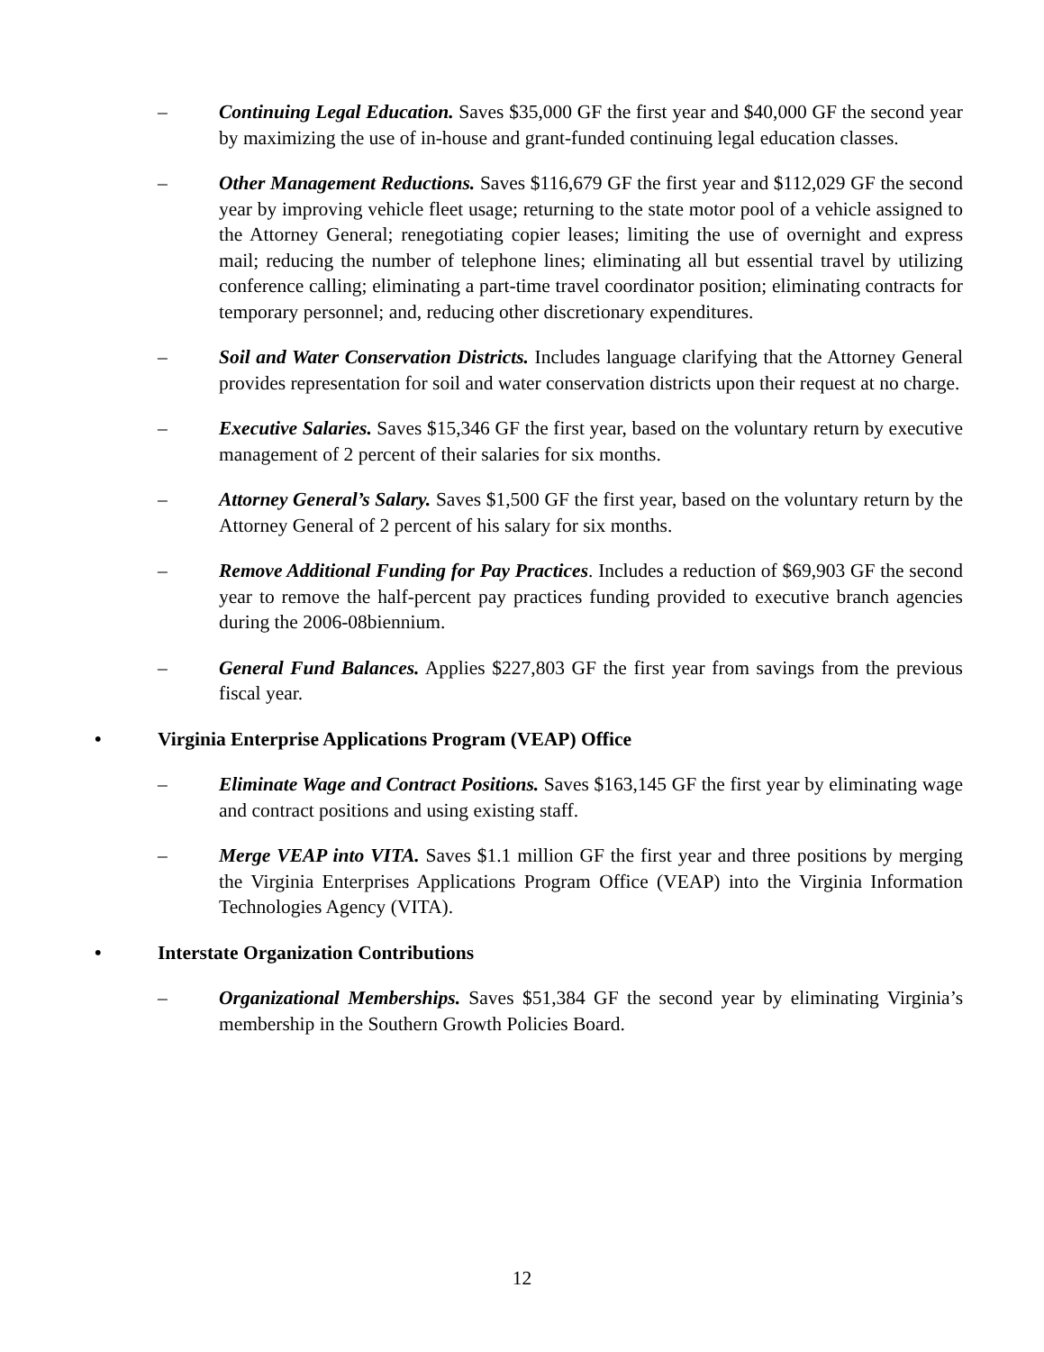– Continuing Legal Education. Saves $35,000 GF the first year and $40,000 GF the second year by maximizing the use of in-house and grant-funded continuing legal education classes.
– Other Management Reductions. Saves $116,679 GF the first year and $112,029 GF the second year by improving vehicle fleet usage; returning to the state motor pool of a vehicle assigned to the Attorney General; renegotiating copier leases; limiting the use of overnight and express mail; reducing the number of telephone lines; eliminating all but essential travel by utilizing conference calling; eliminating a part-time travel coordinator position; eliminating contracts for temporary personnel; and, reducing other discretionary expenditures.
– Soil and Water Conservation Districts. Includes language clarifying that the Attorney General provides representation for soil and water conservation districts upon their request at no charge.
– Executive Salaries. Saves $15,346 GF the first year, based on the voluntary return by executive management of 2 percent of their salaries for six months.
– Attorney General’s Salary. Saves $1,500 GF the first year, based on the voluntary return by the Attorney General of 2 percent of his salary for six months.
– Remove Additional Funding for Pay Practices. Includes a reduction of $69,903 GF the second year to remove the half-percent pay practices funding provided to executive branch agencies during the 2006-08biennium.
– General Fund Balances. Applies $227,803 GF the first year from savings from the previous fiscal year.
• Virginia Enterprise Applications Program (VEAP) Office
– Eliminate Wage and Contract Positions. Saves $163,145 GF the first year by eliminating wage and contract positions and using existing staff.
– Merge VEAP into VITA. Saves $1.1 million GF the first year and three positions by merging the Virginia Enterprises Applications Program Office (VEAP) into the Virginia Information Technologies Agency (VITA).
• Interstate Organization Contributions
– Organizational Memberships. Saves $51,384 GF the second year by eliminating Virginia’s membership in the Southern Growth Policies Board.
12